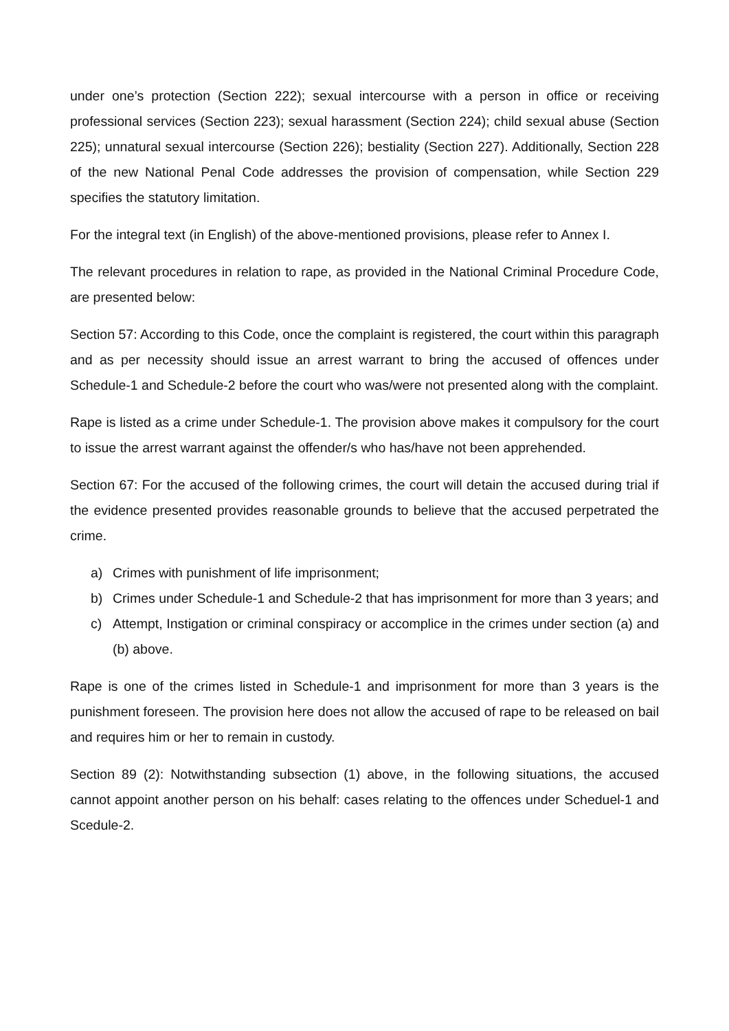under one’s protection (Section 222); sexual intercourse with a person in office or receiving professional services (Section 223); sexual harassment (Section 224); child sexual abuse (Section 225); unnatural sexual intercourse (Section 226); bestiality (Section 227). Additionally, Section 228 of the new National Penal Code addresses the provision of compensation, while Section 229 specifies the statutory limitation.
For the integral text (in English) of the above-mentioned provisions, please refer to Annex I.
The relevant procedures in relation to rape, as provided in the National Criminal Procedure Code, are presented below:
Section 57: According to this Code, once the complaint is registered, the court within this paragraph and as per necessity should issue an arrest warrant to bring the accused of offences under Schedule-1 and Schedule-2 before the court who was/were not presented along with the complaint.
Rape is listed as a crime under Schedule-1. The provision above makes it compulsory for the court to issue the arrest warrant against the offender/s who has/have not been apprehended.
Section 67: For the accused of the following crimes, the court will detain the accused during trial if the evidence presented provides reasonable grounds to believe that the accused perpetrated the crime.
a) Crimes with punishment of life imprisonment;
b) Crimes under Schedule-1 and Schedule-2 that has imprisonment for more than 3 years; and
c) Attempt, Instigation or criminal conspiracy or accomplice in the crimes under section (a) and (b) above.
Rape is one of the crimes listed in Schedule-1 and imprisonment for more than 3 years is the punishment foreseen. The provision here does not allow the accused of rape to be released on bail and requires him or her to remain in custody.
Section 89 (2): Notwithstanding subsection (1) above, in the following situations, the accused cannot appoint another person on his behalf: cases relating to the offences under Scheduel-1 and Scedule-2.